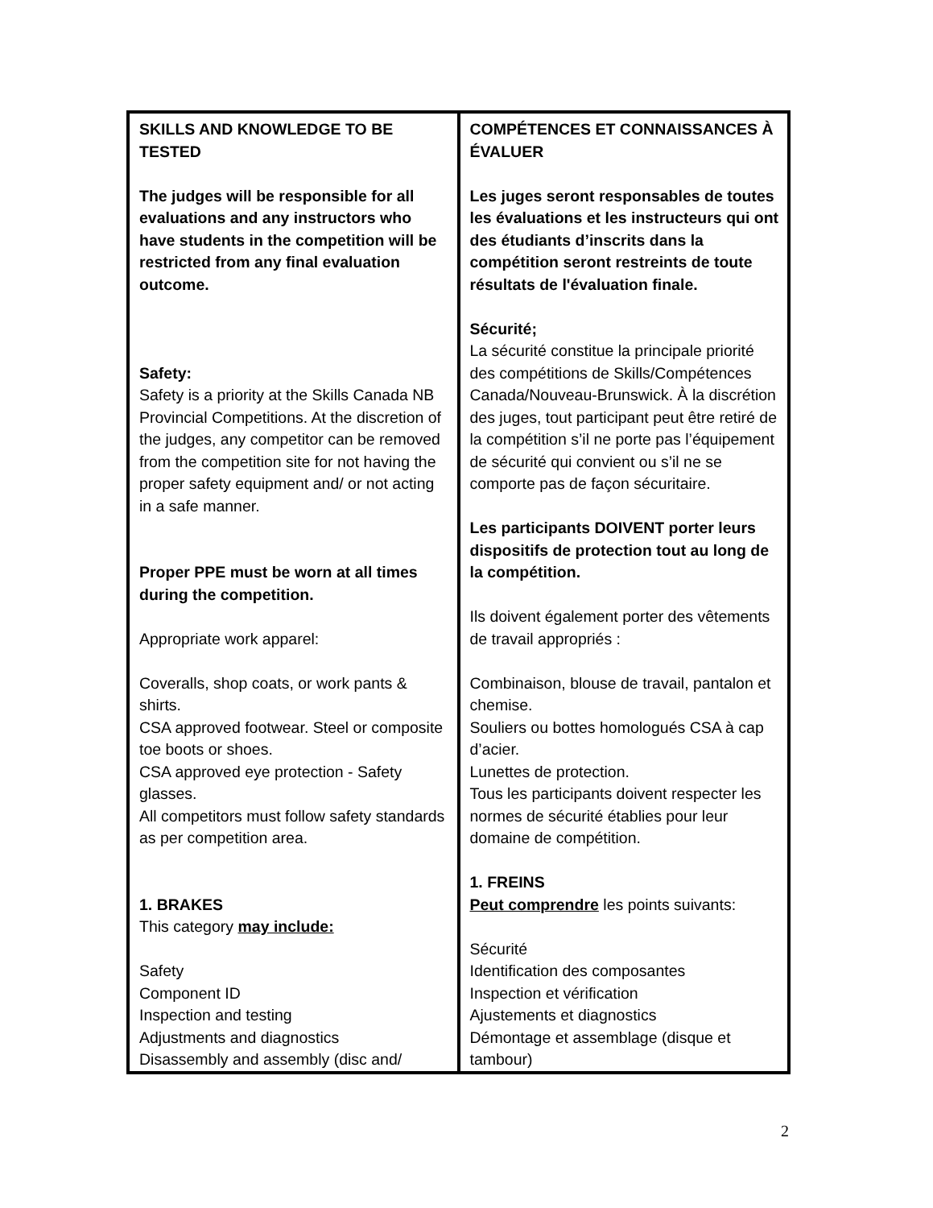| SKILLS AND KNOWLEDGE TO BE TESTED The judges will be responsible for all evaluations and any instructors who have students in the competition will be restricted from any final evaluation outcome. Safety: Safety is a priority at the Skills Canada NB Provincial Competitions. At the discretion of the judges, any competitor can be removed from the competition site for not having the proper safety equipment and/ or not acting in a safe manner. Proper PPE must be worn at all times during the competition. Appropriate work apparel: Coveralls, shop coats, or work pants & shirts. CSA approved footwear. Steel or composite toe boots or shoes. CSA approved eye protection - Safety glasses. All competitors must follow safety standards as per competition area. 1. BRAKES This category may include: Safety Component ID Inspection and testing Adjustments and diagnostics Disassembly and assembly (disc and/ | COMPÉTENCES ET CONNAISSANCES À ÉVALUER Les juges seront responsables de toutes les évaluations et les instructeurs qui ont des étudiants d’inscrits dans la compétition seront restreints de toute résultats de l'évaluation finale. Sécurité; La sécurité constitue la principale priorité des compétitions de Skills/Compétences Canada/Nouveau-Brunswick. À la discrétion des juges, tout participant peut être retiré de la compétition s’il ne porte pas l’équipement de sécurité qui convient ou s’il ne se comporte pas de façon sécuritaire. Les participants DOIVENT porter leurs dispositifs de protection tout au long de la compétition. Ils doivent également porter des vêtements de travail appropriés : Combinaison, blouse de travail, pantalon et chemise. Souliers ou bottes homologués CSA à cap d’acier. Lunettes de protection. Tous les participants doivent respecter les normes de sécurité établies pour leur domaine de compétition. 1. FREINS Peut comprendre les points suivants: Sécurité Identification des composantes Inspection et vérification Ajustements et diagnostics Démontage et assemblage (disque et tambour) |
2